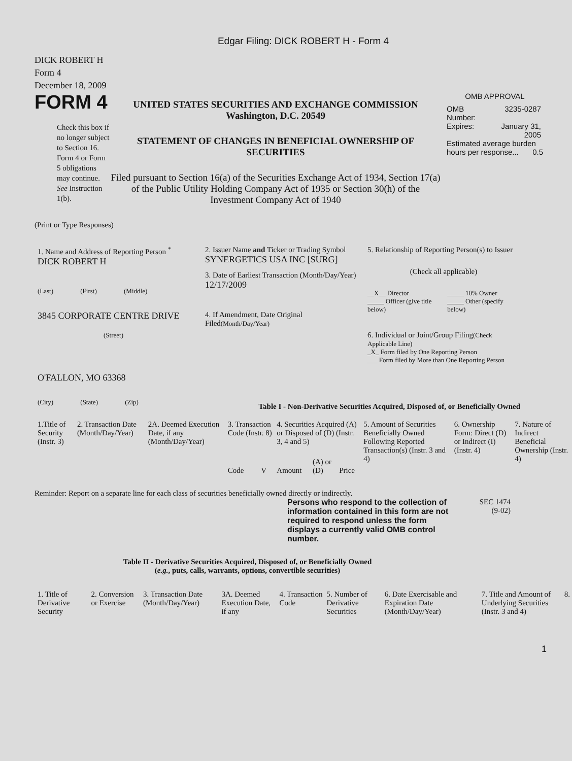Edgar Filing: DICK ROBERT H - Form 4
DICK ROBERT H
Form 4
December 18, 2009
FORM 4
Check this box if no longer subject to Section 16. Form 4 or Form 5 obligations may continue. See Instruction 1(b).
UNITED STATES SECURITIES AND EXCHANGE COMMISSION
Washington, D.C. 20549
STATEMENT OF CHANGES IN BENEFICIAL OWNERSHIP OF SECURITIES
Filed pursuant to Section 16(a) of the Securities Exchange Act of 1934, Section 17(a) of the Public Utility Holding Company Act of 1935 or Section 30(h) of the Investment Company Act of 1940
OMB APPROVAL
| OMB Number: | 3235-0287 |
| Expires: | January 31, 2005 |
| Estimated average burden hours per response... 0.5 | |
(Print or Type Responses)
1. Name and Address of Reporting Person <sup>*</sup>
DICK ROBERT H
(Last) (First) (Middle)
3845 CORPORATE CENTRE DRIVE
(Street)
O'FALLON, MO 63368
(City) (State) (Zip)
2. Issuer Name and Ticker or Trading Symbol
SYNERGETICS USA INC [SURG]
3. Date of Earliest Transaction (Month/Day/Year)
12/17/2009
4. If Amendment, Date Original Filed(Month/Day/Year)
5. Relationship of Reporting Person(s) to Issuer
(Check all applicable)
| __X__ Director | _____ 10% Owner |
| _____ Officer (give title below) | _____ Other (specify below) |
6. Individual or Joint/Group Filing(Check Applicable Line)
_X_ Form filed by One Reporting Person
___ Form filed by More than One Reporting Person
Table I - Non-Derivative Securities Acquired, Disposed of, or Beneficially Owned
| 1.Title of Security (Instr. 3) | 2. Transaction Date (Month/Day/Year) | 2A. Deemed Execution Date, if any (Month/Day/Year) | 3. Transaction Code (Instr. 8) | | 4. Securities Acquired (A) or Disposed of (D) (Instr. 3, 4 and 5) | | | 5. Amount of Securities Beneficially Owned Following Reported Transaction(s) (Instr. 3 and 4) | 6. Ownership Form: Direct (D) or Indirect (I) (Instr. 4) | 7. Nature of Indirect Beneficial Ownership (Instr. 4) |
| | | | Code | V | Amount | (A) or (D) | Price | | | |
Reminder: Report on a separate line for each class of securities beneficially owned directly or indirectly.
Persons who respond to the collection of information contained in this form are not required to respond unless the form displays a currently valid OMB control number.
SEC 1474
(9-02)
Table II - Derivative Securities Acquired, Disposed of, or Beneficially Owned
(e.g., puts, calls, warrants, options, convertible securities)
| 1. Title of Derivative Security | 2. Conversion or Exercise | 3. Transaction Date (Month/Day/Year) | 3A. Deemed Execution Date, if any | 4. Transaction Code | 5. Number of Derivative Securities | 6. Date Exercisable and Expiration Date (Month/Day/Year) | 7. Title and Amount of Underlying Securities (Instr. 3 and 4) | 8. |
1